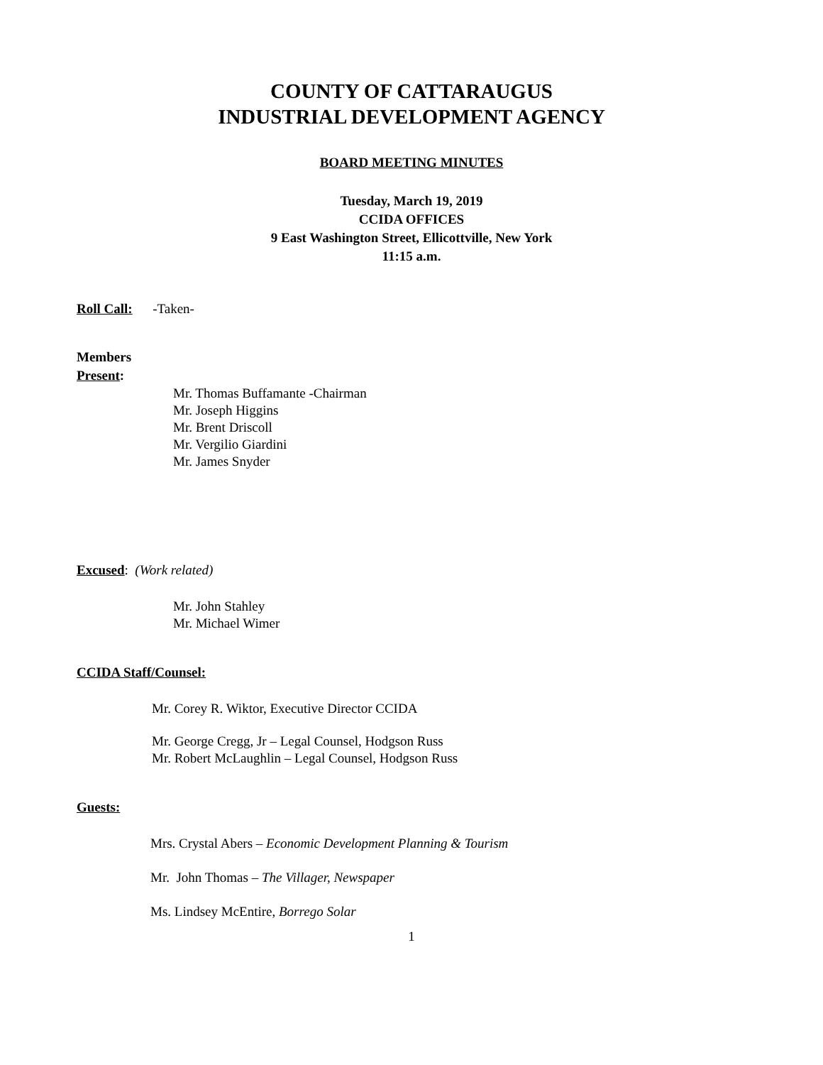COUNTY OF CATTARAUGUS
INDUSTRIAL DEVELOPMENT AGENCY
BOARD MEETING MINUTES
Tuesday, March 19, 2019
CCIDA OFFICES
9 East Washington Street, Ellicottville, New York
11:15 a.m.
Roll Call: -Taken-
Members
Present:
Mr. Thomas Buffamante -Chairman
Mr. Joseph Higgins
Mr. Brent Driscoll
Mr. Vergilio Giardini
Mr. James Snyder
Excused: (Work related)
Mr. John Stahley
Mr. Michael Wimer
CCIDA Staff/Counsel:
Mr. Corey R. Wiktor, Executive Director CCIDA
Mr. George Cregg, Jr – Legal Counsel, Hodgson Russ
Mr. Robert McLaughlin – Legal Counsel, Hodgson Russ
Guests:
Mrs. Crystal Abers – Economic Development Planning & Tourism
Mr. John Thomas – The Villager, Newspaper
Ms. Lindsey McEntire, Borrego Solar
1